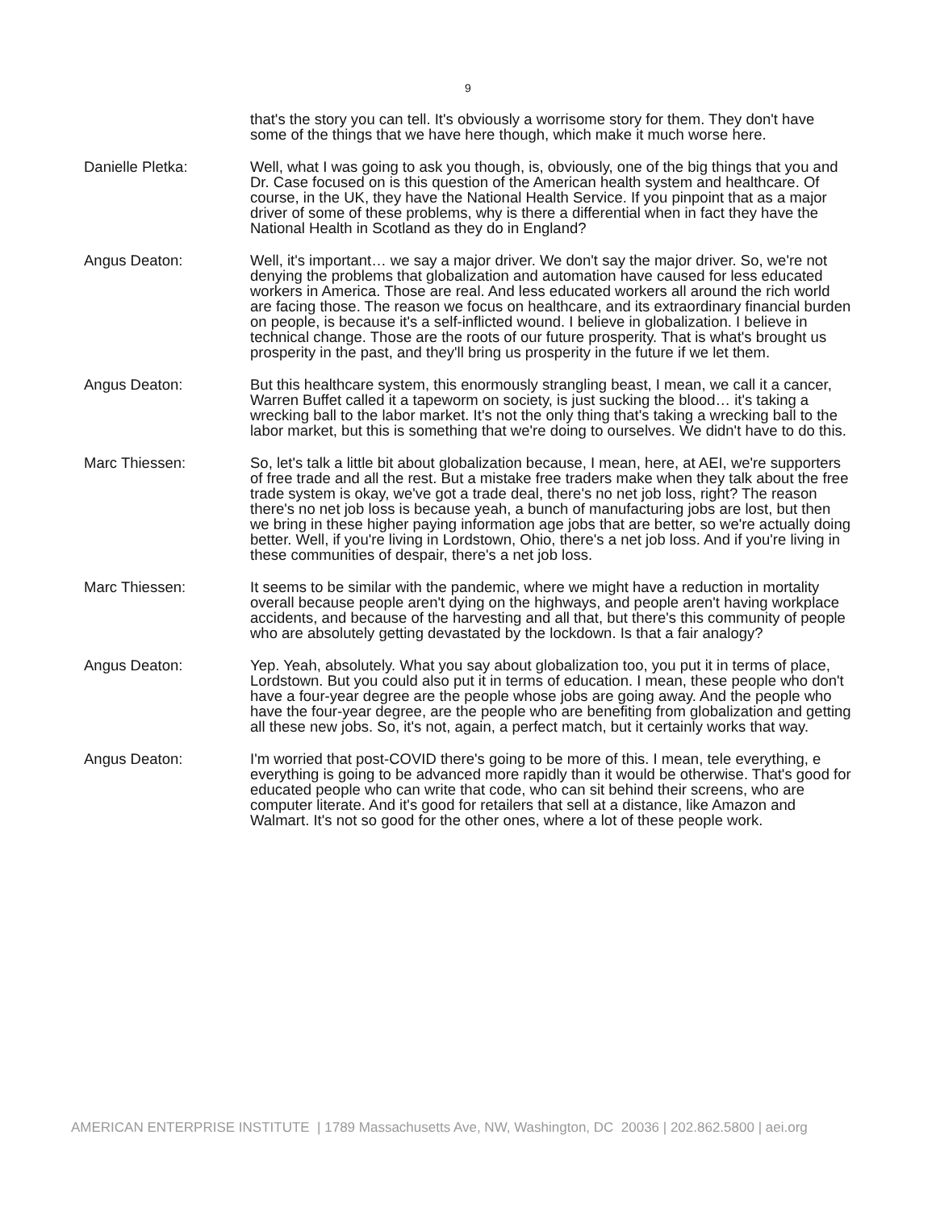9
that's the story you can tell. It's obviously a worrisome story for them. They don't have some of the things that we have here though, which make it much worse here.
Danielle Pletka: Well, what I was going to ask you though, is, obviously, one of the big things that you and Dr. Case focused on is this question of the American health system and healthcare. Of course, in the UK, they have the National Health Service. If you pinpoint that as a major driver of some of these problems, why is there a differential when in fact they have the National Health in Scotland as they do in England?
Angus Deaton: Well, it's important… we say a major driver. We don't say the major driver. So, we're not denying the problems that globalization and automation have caused for less educated workers in America. Those are real. And less educated workers all around the rich world are facing those. The reason we focus on healthcare, and its extraordinary financial burden on people, is because it's a self-inflicted wound. I believe in globalization. I believe in technical change. Those are the roots of our future prosperity. That is what's brought us prosperity in the past, and they'll bring us prosperity in the future if we let them.
Angus Deaton: But this healthcare system, this enormously strangling beast, I mean, we call it a cancer, Warren Buffet called it a tapeworm on society, is just sucking the blood… it's taking a wrecking ball to the labor market. It's not the only thing that's taking a wrecking ball to the labor market, but this is something that we're doing to ourselves. We didn't have to do this.
Marc Thiessen: So, let's talk a little bit about globalization because, I mean, here, at AEI, we're supporters of free trade and all the rest. But a mistake free traders make when they talk about the free trade system is okay, we've got a trade deal, there's no net job loss, right? The reason there's no net job loss is because yeah, a bunch of manufacturing jobs are lost, but then we bring in these higher paying information age jobs that are better, so we're actually doing better. Well, if you're living in Lordstown, Ohio, there's a net job loss. And if you're living in these communities of despair, there's a net job loss.
Marc Thiessen: It seems to be similar with the pandemic, where we might have a reduction in mortality overall because people aren't dying on the highways, and people aren't having workplace accidents, and because of the harvesting and all that, but there's this community of people who are absolutely getting devastated by the lockdown. Is that a fair analogy?
Angus Deaton: Yep. Yeah, absolutely. What you say about globalization too, you put it in terms of place, Lordstown. But you could also put it in terms of education. I mean, these people who don't have a four-year degree are the people whose jobs are going away. And the people who have the four-year degree, are the people who are benefiting from globalization and getting all these new jobs. So, it's not, again, a perfect match, but it certainly works that way.
Angus Deaton: I'm worried that post-COVID there's going to be more of this. I mean, tele everything, e everything is going to be advanced more rapidly than it would be otherwise. That's good for educated people who can write that code, who can sit behind their screens, who are computer literate. And it's good for retailers that sell at a distance, like Amazon and Walmart. It's not so good for the other ones, where a lot of these people work.
AMERICAN ENTERPRISE INSTITUTE | 1789 Massachusetts Ave, NW, Washington, DC 20036 | 202.862.5800 | aei.org